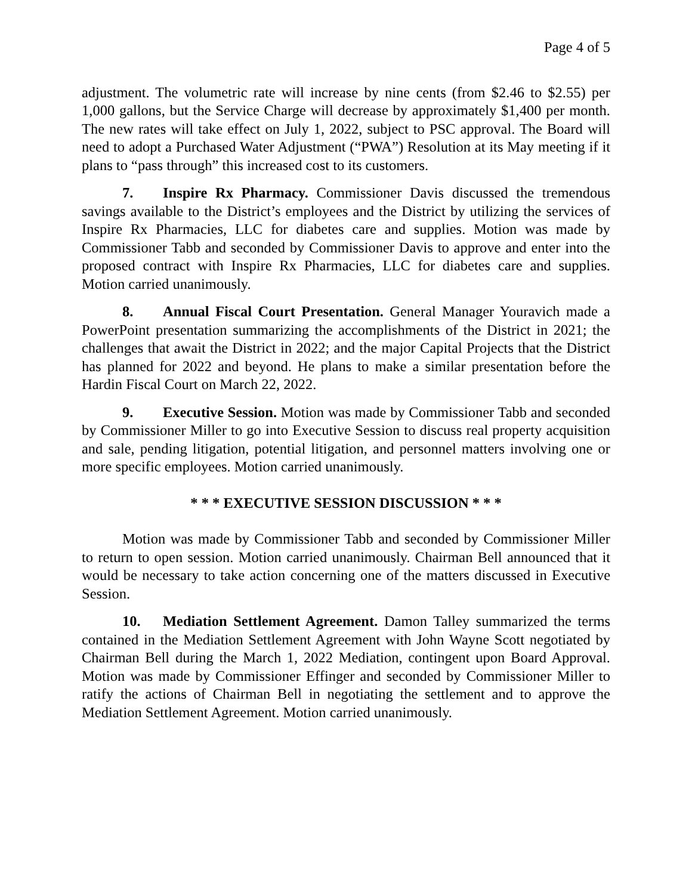Page 4 of 5
adjustment. The volumetric rate will increase by nine cents (from $2.46 to $2.55) per 1,000 gallons, but the Service Charge will decrease by approximately $1,400 per month. The new rates will take effect on July 1, 2022, subject to PSC approval. The Board will need to adopt a Purchased Water Adjustment (“PWA”) Resolution at its May meeting if it plans to “pass through” this increased cost to its customers.
7. Inspire Rx Pharmacy. Commissioner Davis discussed the tremendous savings available to the District’s employees and the District by utilizing the services of Inspire Rx Pharmacies, LLC for diabetes care and supplies. Motion was made by Commissioner Tabb and seconded by Commissioner Davis to approve and enter into the proposed contract with Inspire Rx Pharmacies, LLC for diabetes care and supplies. Motion carried unanimously.
8. Annual Fiscal Court Presentation. General Manager Youravich made a PowerPoint presentation summarizing the accomplishments of the District in 2021; the challenges that await the District in 2022; and the major Capital Projects that the District has planned for 2022 and beyond. He plans to make a similar presentation before the Hardin Fiscal Court on March 22, 2022.
9. Executive Session. Motion was made by Commissioner Tabb and seconded by Commissioner Miller to go into Executive Session to discuss real property acquisition and sale, pending litigation, potential litigation, and personnel matters involving one or more specific employees. Motion carried unanimously.
* * * EXECUTIVE SESSION DISCUSSION * * *
Motion was made by Commissioner Tabb and seconded by Commissioner Miller to return to open session. Motion carried unanimously. Chairman Bell announced that it would be necessary to take action concerning one of the matters discussed in Executive Session.
10. Mediation Settlement Agreement. Damon Talley summarized the terms contained in the Mediation Settlement Agreement with John Wayne Scott negotiated by Chairman Bell during the March 1, 2022 Mediation, contingent upon Board Approval. Motion was made by Commissioner Effinger and seconded by Commissioner Miller to ratify the actions of Chairman Bell in negotiating the settlement and to approve the Mediation Settlement Agreement. Motion carried unanimously.